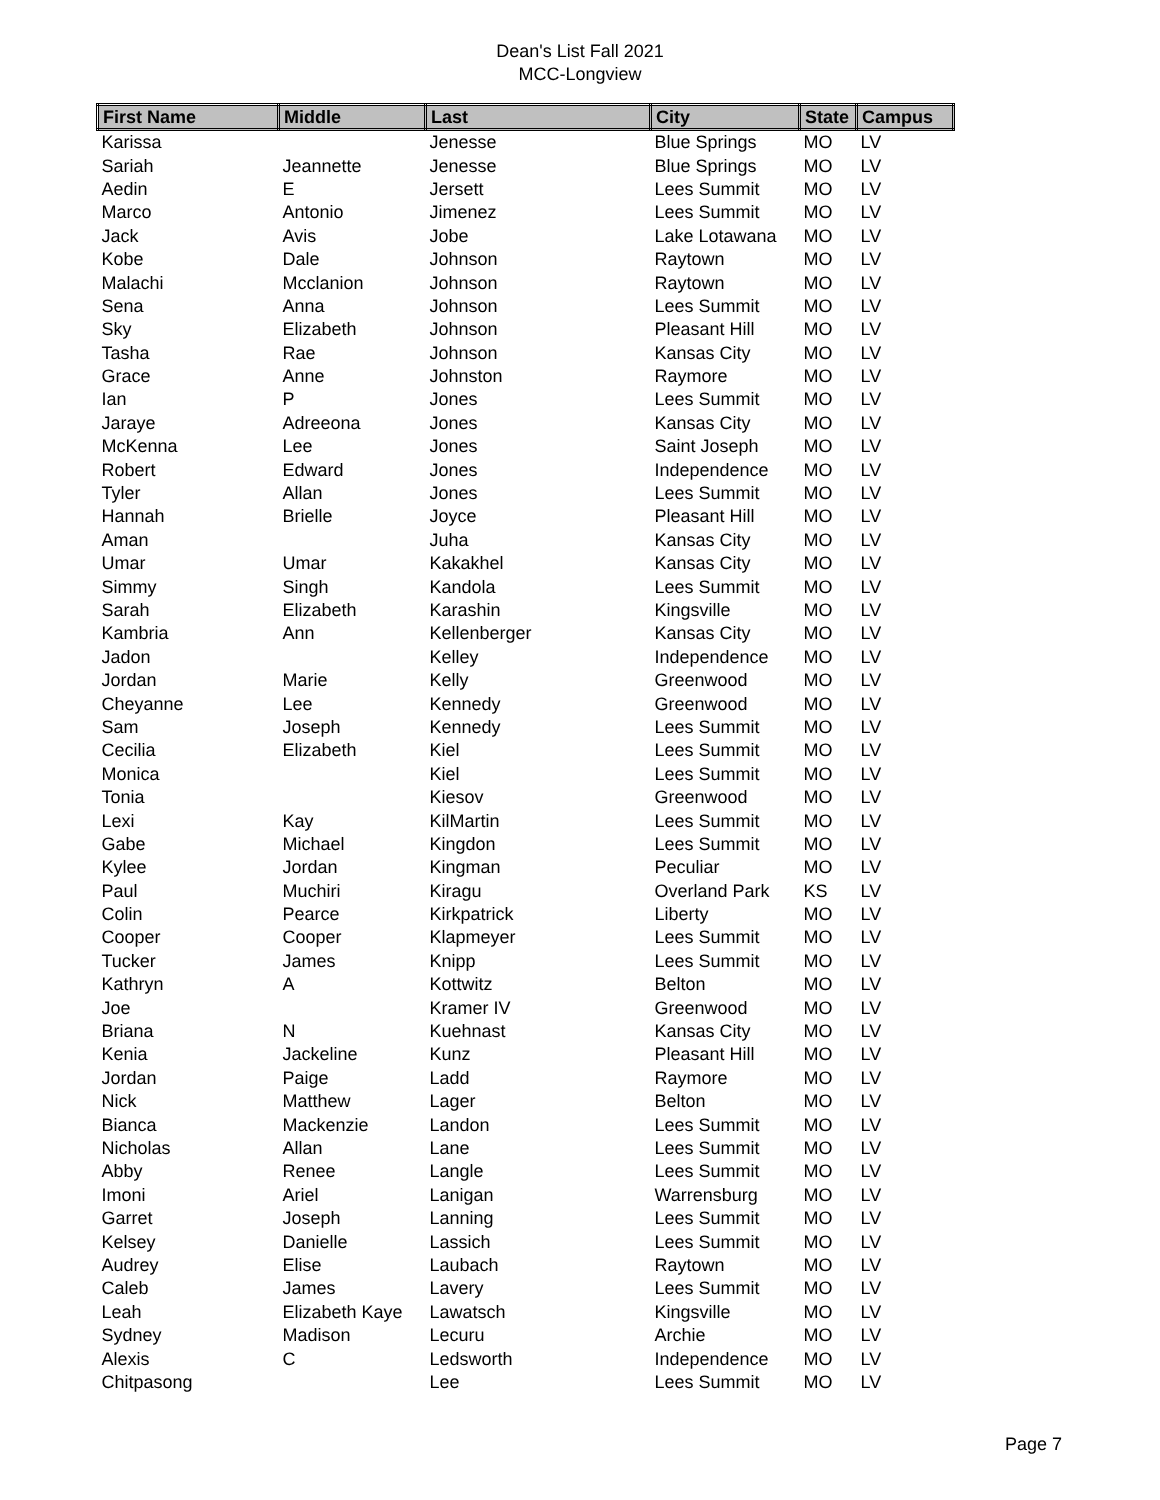Dean's List Fall 2021
MCC-Longview
| First Name | Middle | Last | City | State | Campus |
| --- | --- | --- | --- | --- | --- |
| Karissa | | Jenesse | Blue Springs | MO | LV |
| Sariah | Jeannette | Jenesse | Blue Springs | MO | LV |
| Aedin | E | Jersett | Lees Summit | MO | LV |
| Marco | Antonio | Jimenez | Lees Summit | MO | LV |
| Jack | Avis | Jobe | Lake Lotawana | MO | LV |
| Kobe | Dale | Johnson | Raytown | MO | LV |
| Malachi | Mcclanion | Johnson | Raytown | MO | LV |
| Sena | Anna | Johnson | Lees Summit | MO | LV |
| Sky | Elizabeth | Johnson | Pleasant Hill | MO | LV |
| Tasha | Rae | Johnson | Kansas City | MO | LV |
| Grace | Anne | Johnston | Raymore | MO | LV |
| Ian | P | Jones | Lees Summit | MO | LV |
| Jaraye | Adreeona | Jones | Kansas City | MO | LV |
| McKenna | Lee | Jones | Saint Joseph | MO | LV |
| Robert | Edward | Jones | Independence | MO | LV |
| Tyler | Allan | Jones | Lees Summit | MO | LV |
| Hannah | Brielle | Joyce | Pleasant Hill | MO | LV |
| Aman | | Juha | Kansas City | MO | LV |
| Umar | Umar | Kakakhel | Kansas City | MO | LV |
| Simmy | Singh | Kandola | Lees Summit | MO | LV |
| Sarah | Elizabeth | Karashin | Kingsville | MO | LV |
| Kambria | Ann | Kellenberger | Kansas City | MO | LV |
| Jadon | | Kelley | Independence | MO | LV |
| Jordan | Marie | Kelly | Greenwood | MO | LV |
| Cheyanne | Lee | Kennedy | Greenwood | MO | LV |
| Sam | Joseph | Kennedy | Lees Summit | MO | LV |
| Cecilia | Elizabeth | Kiel | Lees Summit | MO | LV |
| Monica | | Kiel | Lees Summit | MO | LV |
| Tonia | | Kiesov | Greenwood | MO | LV |
| Lexi | Kay | KilMartin | Lees Summit | MO | LV |
| Gabe | Michael | Kingdon | Lees Summit | MO | LV |
| Kylee | Jordan | Kingman | Peculiar | MO | LV |
| Paul | Muchiri | Kiragu | Overland Park | KS | LV |
| Colin | Pearce | Kirkpatrick | Liberty | MO | LV |
| Cooper | Cooper | Klapmeyer | Lees Summit | MO | LV |
| Tucker | James | Knipp | Lees Summit | MO | LV |
| Kathryn | A | Kottwitz | Belton | MO | LV |
| Joe | | Kramer IV | Greenwood | MO | LV |
| Briana | N | Kuehnast | Kansas City | MO | LV |
| Kenia | Jackeline | Kunz | Pleasant Hill | MO | LV |
| Jordan | Paige | Ladd | Raymore | MO | LV |
| Nick | Matthew | Lager | Belton | MO | LV |
| Bianca | Mackenzie | Landon | Lees Summit | MO | LV |
| Nicholas | Allan | Lane | Lees Summit | MO | LV |
| Abby | Renee | Langle | Lees Summit | MO | LV |
| Imoni | Ariel | Lanigan | Warrensburg | MO | LV |
| Garret | Joseph | Lanning | Lees Summit | MO | LV |
| Kelsey | Danielle | Lassich | Lees Summit | MO | LV |
| Audrey | Elise | Laubach | Raytown | MO | LV |
| Caleb | James | Lavery | Lees Summit | MO | LV |
| Leah | Elizabeth Kaye | Lawatsch | Kingsville | MO | LV |
| Sydney | Madison | Lecuru | Archie | MO | LV |
| Alexis | C | Ledsworth | Independence | MO | LV |
| Chitpasong | | Lee | Lees Summit | MO | LV |
Page 7